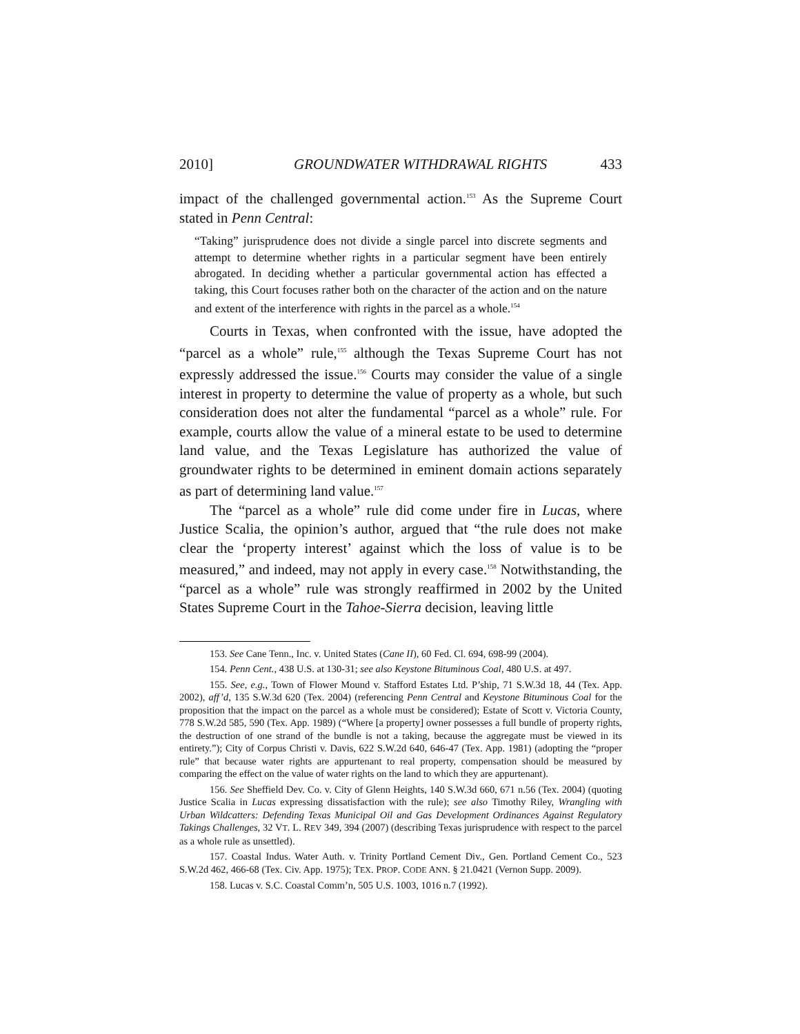2010] GROUNDWATER WITHDRAWAL RIGHTS 433
impact of the challenged governmental action.<sup>153</sup> As the Supreme Court stated in Penn Central:
“Taking” jurisprudence does not divide a single parcel into discrete segments and attempt to determine whether rights in a particular segment have been entirely abrogated. In deciding whether a particular governmental action has effected a taking, this Court focuses rather both on the character of the action and on the nature and extent of the interference with rights in the parcel as a whole.<sup>154</sup>
Courts in Texas, when confronted with the issue, have adopted the “parcel as a whole” rule,<sup>155</sup> although the Texas Supreme Court has not expressly addressed the issue.<sup>156</sup> Courts may consider the value of a single interest in property to determine the value of property as a whole, but such consideration does not alter the fundamental “parcel as a whole” rule. For example, courts allow the value of a mineral estate to be used to determine land value, and the Texas Legislature has authorized the value of groundwater rights to be determined in eminent domain actions separately as part of determining land value.<sup>157</sup>
The “parcel as a whole” rule did come under fire in Lucas, where Justice Scalia, the opinion’s author, argued that “the rule does not make clear the ‘property interest’ against which the loss of value is to be measured,” and indeed, may not apply in every case.<sup>158</sup> Notwithstanding, the “parcel as a whole” rule was strongly reaffirmed in 2002 by the United States Supreme Court in the Tahoe-Sierra decision, leaving little
153. See Cane Tenn., Inc. v. United States (Cane II), 60 Fed. Cl. 694, 698-99 (2004).
154. Penn Cent., 438 U.S. at 130-31; see also Keystone Bituminous Coal, 480 U.S. at 497.
155. See, e.g., Town of Flower Mound v. Stafford Estates Ltd. P’ship, 71 S.W.3d 18, 44 (Tex. App. 2002), aff’d, 135 S.W.3d 620 (Tex. 2004) (referencing Penn Central and Keystone Bituminous Coal for the proposition that the impact on the parcel as a whole must be considered); Estate of Scott v. Victoria County, 778 S.W.2d 585, 590 (Tex. App. 1989) (“Where [a property] owner possesses a full bundle of property rights, the destruction of one strand of the bundle is not a taking, because the aggregate must be viewed in its entirety.”); City of Corpus Christi v. Davis, 622 S.W.2d 640, 646-47 (Tex. App. 1981) (adopting the “proper rule” that because water rights are appurtenant to real property, compensation should be measured by comparing the effect on the value of water rights on the land to which they are appurtenant).
156. See Sheffield Dev. Co. v. City of Glenn Heights, 140 S.W.3d 660, 671 n.56 (Tex. 2004) (quoting Justice Scalia in Lucas expressing dissatisfaction with the rule); see also Timothy Riley, Wrangling with Urban Wildcatters: Defending Texas Municipal Oil and Gas Development Ordinances Against Regulatory Takings Challenges, 32 VT. L. REV 349, 394 (2007) (describing Texas jurisprudence with respect to the parcel as a whole rule as unsettled).
157. Coastal Indus. Water Auth. v. Trinity Portland Cement Div., Gen. Portland Cement Co., 523 S.W.2d 462, 466-68 (Tex. Civ. App. 1975); TEX. PROP. CODE ANN. § 21.0421 (Vernon Supp. 2009).
158. Lucas v. S.C. Coastal Comm’n, 505 U.S. 1003, 1016 n.7 (1992).